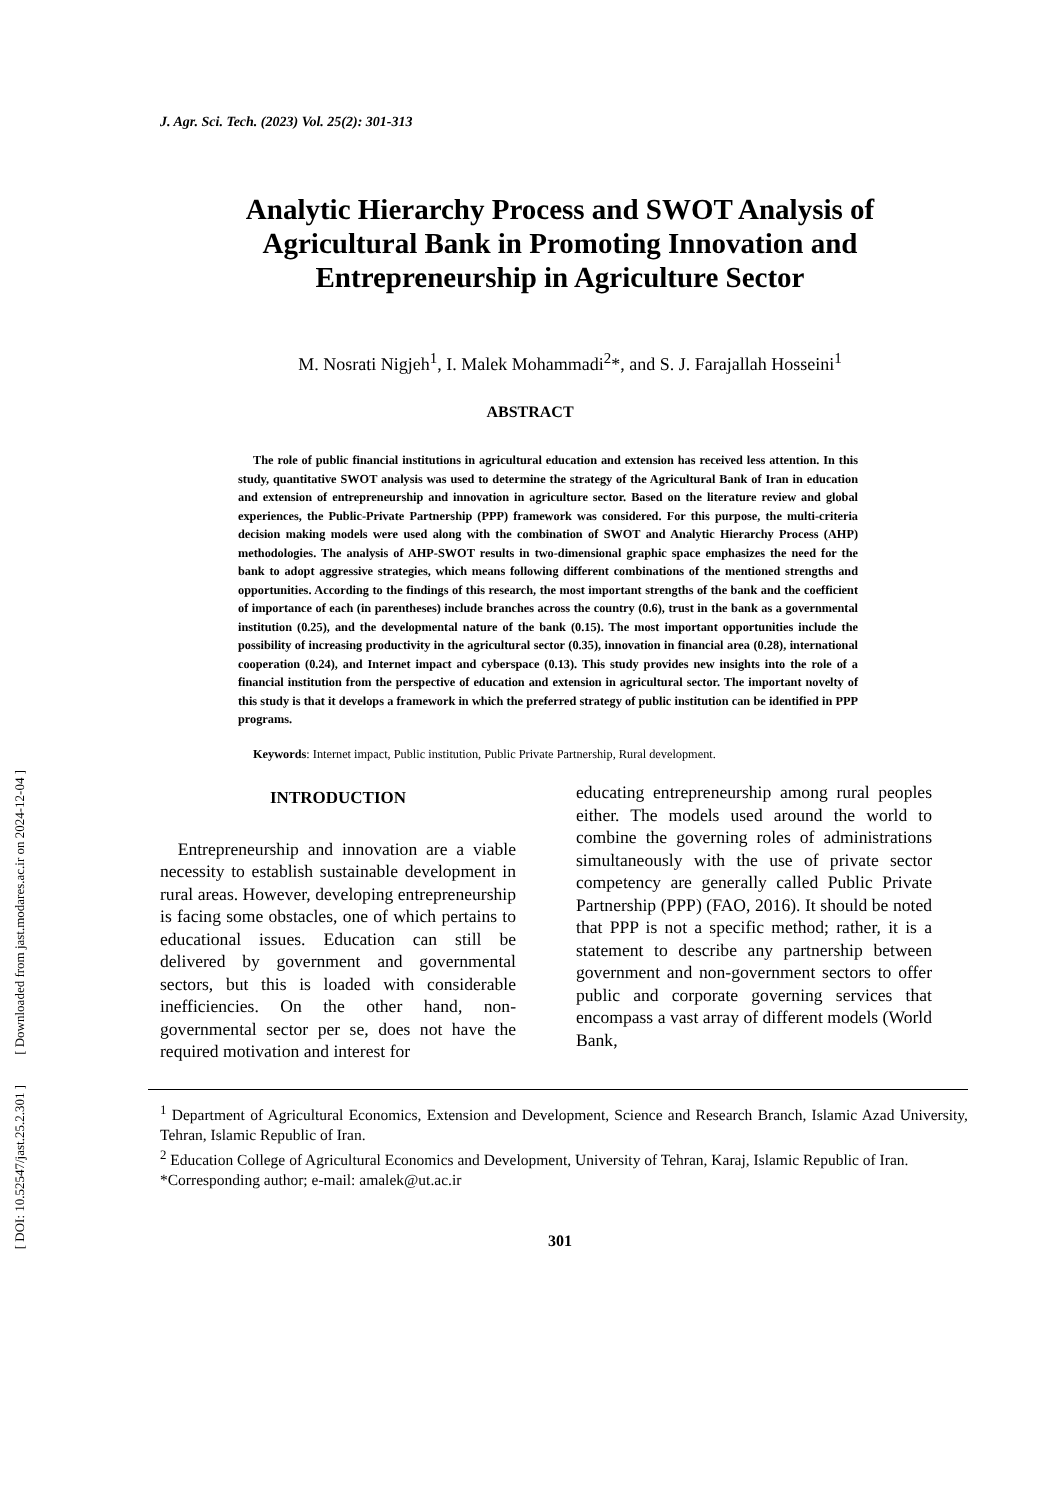[ Downloaded from jast.modares.ac.ir on 2024-12-04 ]
[ DOI: 10.52547/jast.25.2.301 ]
J. Agr. Sci. Tech. (2023) Vol. 25(2): 301-313
Analytic Hierarchy Process and SWOT Analysis of Agricultural Bank in Promoting Innovation and Entrepreneurship in Agriculture Sector
M. Nosrati Nigjeh<sup>1</sup>, I. Malek Mohammadi<sup>2</sup>*, and S. J. Farajallah Hosseini<sup>1</sup>
ABSTRACT
The role of public financial institutions in agricultural education and extension has received less attention. In this study, quantitative SWOT analysis was used to determine the strategy of the Agricultural Bank of Iran in education and extension of entrepreneurship and innovation in agriculture sector. Based on the literature review and global experiences, the Public-Private Partnership (PPP) framework was considered. For this purpose, the multi-criteria decision making models were used along with the combination of SWOT and Analytic Hierarchy Process (AHP) methodologies. The analysis of AHP-SWOT results in two-dimensional graphic space emphasizes the need for the bank to adopt aggressive strategies, which means following different combinations of the mentioned strengths and opportunities. According to the findings of this research, the most important strengths of the bank and the coefficient of importance of each (in parentheses) include branches across the country (0.6), trust in the bank as a governmental institution (0.25), and the developmental nature of the bank (0.15). The most important opportunities include the possibility of increasing productivity in the agricultural sector (0.35), innovation in financial area (0.28), international cooperation (0.24), and Internet impact and cyberspace (0.13). This study provides new insights into the role of a financial institution from the perspective of education and extension in agricultural sector. The important novelty of this study is that it develops a framework in which the preferred strategy of public institution can be identified in PPP programs.
Keywords: Internet impact, Public institution, Public Private Partnership, Rural development.
INTRODUCTION
Entrepreneurship and innovation are a viable necessity to establish sustainable development in rural areas. However, developing entrepreneurship is facing some obstacles, one of which pertains to educational issues. Education can still be delivered by government and governmental sectors, but this is loaded with considerable inefficiencies. On the other hand, non-governmental sector per se, does not have the required motivation and interest for
educating entrepreneurship among rural peoples either. The models used around the world to combine the governing roles of administrations simultaneously with the use of private sector competency are generally called Public Private Partnership (PPP) (FAO, 2016). It should be noted that PPP is not a specific method; rather, it is a statement to describe any partnership between government and non-government sectors to offer public and corporate governing services that encompass a vast array of different models (World Bank,
<sup>1</sup> Department of Agricultural Economics, Extension and Development, Science and Research Branch, Islamic Azad University, Tehran, Islamic Republic of Iran.
<sup>2</sup> Education College of Agricultural Economics and Development, University of Tehran, Karaj, Islamic Republic of Iran.
*Corresponding author; e-mail: amalek@ut.ac.ir
301